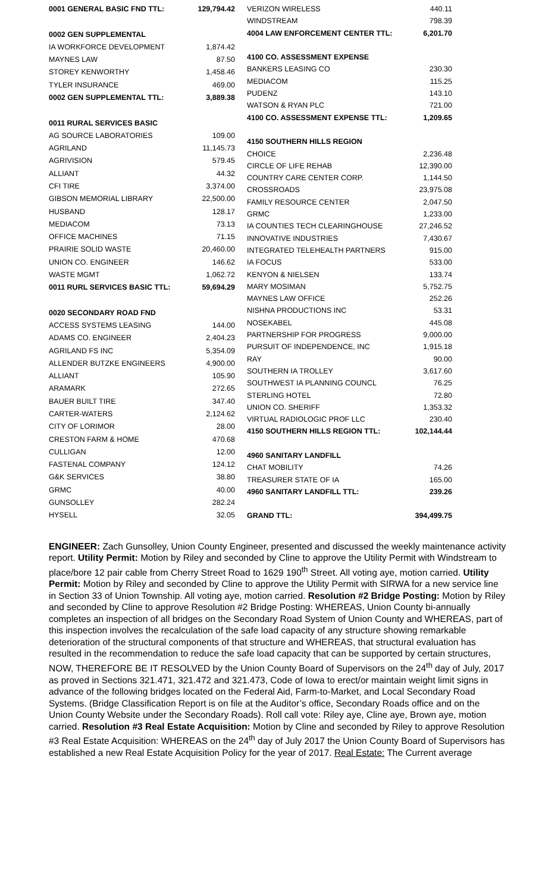| 0001 GENERAL BASIC FND TTL: | 129,794.42 |
| 0002 GEN SUPPLEMENTAL | |
| IA WORKFORCE DEVELOPMENT | 1,874.42 |
| MAYNES LAW | 87.50 |
| STOREY KENWORTHY | 1,458.46 |
| TYLER INSURANCE | 469.00 |
| 0002 GEN SUPPLEMENTAL TTL: | 3,889.38 |
| 0011 RURAL SERVICES BASIC | |
| AG SOURCE LABORATORIES | 109.00 |
| AGRILAND | 11,145.73 |
| AGRIVISION | 579.45 |
| ALLIANT | 44.32 |
| CFI TIRE | 3,374.00 |
| GIBSON MEMORIAL LIBRARY | 22,500.00 |
| HUSBAND | 128.17 |
| MEDIACOM | 73.13 |
| OFFICE MACHINES | 71.15 |
| PRAIRIE SOLID WASTE | 20,460.00 |
| UNION CO. ENGINEER | 146.62 |
| WASTE MGMT | 1,062.72 |
| 0011 RURL SERVICES BASIC TTL: | 59,694.29 |
| 0020 SECONDARY ROAD FND | |
| ACCESS SYSTEMS LEASING | 144.00 |
| ADAMS CO. ENGINEER | 2,404.23 |
| AGRILAND FS INC | 5,354.09 |
| ALLENDER BUTZKE ENGINEERS | 4,900.00 |
| ALLIANT | 105.90 |
| ARAMARK | 272.65 |
| BAUER BUILT TIRE | 347.40 |
| CARTER-WATERS | 2,124.62 |
| CITY OF LORIMOR | 28.00 |
| CRESTON FARM & HOME | 470.68 |
| CULLIGAN | 12.00 |
| FASTENAL COMPANY | 124.12 |
| G&K SERVICES | 38.80 |
| GRMC | 40.00 |
| GUNSOLLEY | 282.24 |
| HYSELL | 32.05 |
| VERIZON WIRELESS | 440.11 |
| WINDSTREAM | 798.39 |
| 4004 LAW ENFORCEMENT CENTER TTL: | 6,201.70 |
| 4100 CO. ASSESSMENT EXPENSE | |
| BANKERS LEASING CO | 230.30 |
| MEDIACOM | 115.25 |
| PUDENZ | 143.10 |
| WATSON & RYAN PLC | 721.00 |
| 4100 CO. ASSESSMENT EXPENSE TTL: | 1,209.65 |
| 4150 SOUTHERN HILLS REGION | |
| CHOICE | 2,236.48 |
| CIRCLE OF LIFE REHAB | 12,390.00 |
| COUNTRY CARE CENTER CORP. | 1,144.50 |
| CROSSROADS | 23,975.08 |
| FAMILY RESOURCE CENTER | 2,047.50 |
| GRMC | 1,233.00 |
| IA COUNTIES TECH CLEARINGHOUSE | 27,246.52 |
| INNOVATIVE INDUSTRIES | 7,430.67 |
| INTEGRATED TELEHEALTH PARTNERS | 915.00 |
| IA FOCUS | 533.00 |
| KENYON & NIELSEN | 133.74 |
| MARY MOSIMAN | 5,752.75 |
| MAYNES LAW OFFICE | 252.26 |
| NISHNA PRODUCTIONS INC | 53.31 |
| NOSEKABEL | 445.08 |
| PARTNERSHIP FOR PROGRESS | 9,000.00 |
| PURSUIT OF INDEPENDENCE, INC | 1,915.18 |
| RAY | 90.00 |
| SOUTHERN IA TROLLEY | 3,617.60 |
| SOUTHWEST IA PLANNING COUNCL | 76.25 |
| STERLING HOTEL | 72.80 |
| UNION CO. SHERIFF | 1,353.32 |
| VIRTUAL RADIOLOGIC PROF LLC | 230.40 |
| 4150 SOUTHERN HILLS REGION TTL: | 102,144.44 |
| 4960 SANITARY LANDFILL | |
| CHAT MOBILITY | 74.26 |
| TREASURER STATE OF IA | 165.00 |
| 4960 SANITARY LANDFILL TTL: | 239.26 |
| GRAND TTL: | 394,499.75 |
ENGINEER: Zach Gunsolley, Union County Engineer, presented and discussed the weekly maintenance activity report. Utility Permit: Motion by Riley and seconded by Cline to approve the Utility Permit with Windstream to place/bore 12 pair cable from Cherry Street Road to 1629 190<sup>th</sup> Street. All voting aye, motion carried. Utility Permit: Motion by Riley and seconded by Cline to approve the Utility Permit with SIRWA for a new service line in Section 33 of Union Township. All voting aye, motion carried. Resolution #2 Bridge Posting: Motion by Riley and seconded by Cline to approve Resolution #2 Bridge Posting: WHEREAS, Union County bi-annually completes an inspection of all bridges on the Secondary Road System of Union County and WHEREAS, part of this inspection involves the recalculation of the safe load capacity of any structure showing remarkable deterioration of the structural components of that structure and WHEREAS, that structural evaluation has resulted in the recommendation to reduce the safe load capacity that can be supported by certain structures, NOW, THEREFORE BE IT RESOLVED by the Union County Board of Supervisors on the 24<sup>th</sup> day of July, 2017 as proved in Sections 321.471, 321.472 and 321.473, Code of Iowa to erect/or maintain weight limit signs in advance of the following bridges located on the Federal Aid, Farm-to-Market, and Local Secondary Road Systems. (Bridge Classification Report is on file at the Auditor’s office, Secondary Roads office and on the Union County Website under the Secondary Roads). Roll call vote: Riley aye, Cline aye, Brown aye, motion carried. Resolution #3 Real Estate Acquisition: Motion by Cline and seconded by Riley to approve Resolution #3 Real Estate Acquisition: WHEREAS on the 24<sup>th</sup> day of July 2017 the Union County Board of Supervisors has established a new Real Estate Acquisition Policy for the year of 2017. Real Estate: The Current average